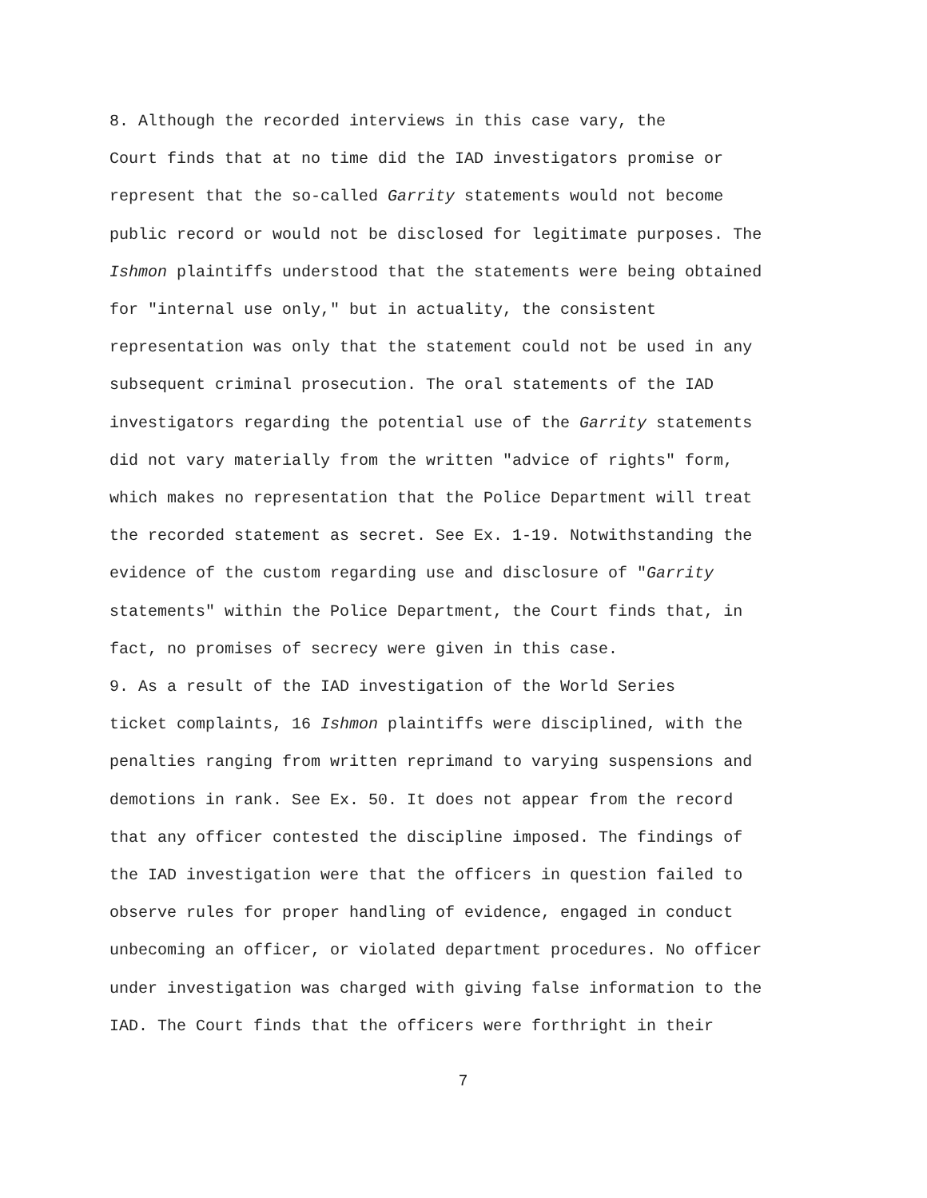8. Although the recorded interviews in this case vary, the Court finds that at no time did the IAD investigators promise or represent that the so-called Garrity statements would not become public record or would not be disclosed for legitimate purposes. The Ishmon plaintiffs understood that the statements were being obtained for "internal use only," but in actuality, the consistent representation was only that the statement could not be used in any subsequent criminal prosecution. The oral statements of the IAD investigators regarding the potential use of the Garrity statements did not vary materially from the written "advice of rights" form, which makes no representation that the Police Department will treat the recorded statement as secret. See Ex. 1-19. Notwithstanding the evidence of the custom regarding use and disclosure of "Garrity statements" within the Police Department, the Court finds that, in fact, no promises of secrecy were given in this case.
9. As a result of the IAD investigation of the World Series ticket complaints, 16 Ishmon plaintiffs were disciplined, with the penalties ranging from written reprimand to varying suspensions and demotions in rank. See Ex. 50. It does not appear from the record that any officer contested the discipline imposed. The findings of the IAD investigation were that the officers in question failed to observe rules for proper handling of evidence, engaged in conduct unbecoming an officer, or violated department procedures. No officer under investigation was charged with giving false information to the IAD. The Court finds that the officers were forthright in their
7